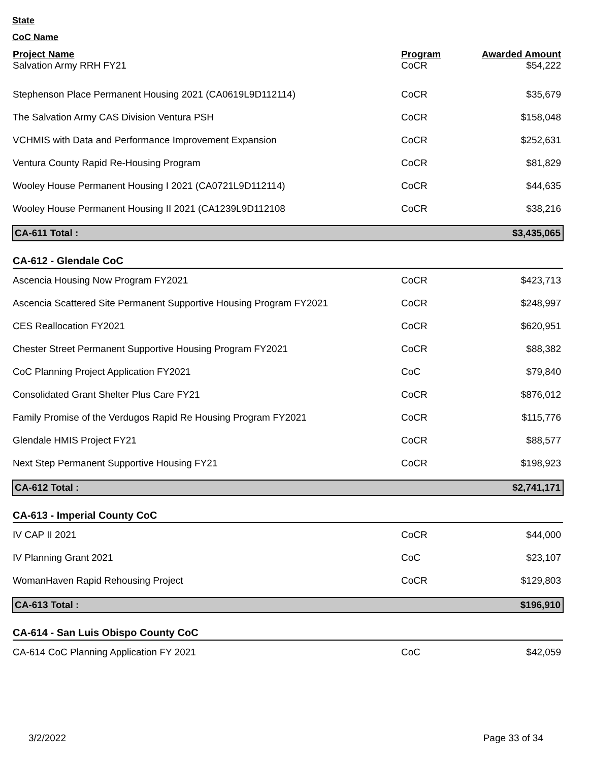State
CoC Name
| Project Name | Program | Awarded Amount |
| --- | --- | --- |
| Salvation Army RRH FY21 | CoCR | $54,222 |
| Stephenson Place Permanent Housing 2021 (CA0619L9D112114) | CoCR | $35,679 |
| The Salvation Army CAS Division Ventura PSH | CoCR | $158,048 |
| VCHMIS with Data and Performance Improvement Expansion | CoCR | $252,631 |
| Ventura County Rapid Re-Housing Program | CoCR | $81,829 |
| Wooley House Permanent Housing I 2021 (CA0721L9D112114) | CoCR | $44,635 |
| Wooley House Permanent Housing II 2021 (CA1239L9D112108 | CoCR | $38,216 |
| CA-611 Total : | | $3,435,065 |
| CA-612 - Glendale CoC | | |
| Ascencia Housing Now Program FY2021 | CoCR | $423,713 |
| Ascencia Scattered Site Permanent Supportive Housing Program FY2021 | CoCR | $248,997 |
| CES Reallocation FY2021 | CoCR | $620,951 |
| Chester Street Permanent Supportive Housing Program FY2021 | CoCR | $88,382 |
| CoC Planning Project Application FY2021 | CoC | $79,840 |
| Consolidated Grant Shelter Plus Care FY21 | CoCR | $876,012 |
| Family Promise of the Verdugos Rapid Re Housing Program FY2021 | CoCR | $115,776 |
| Glendale HMIS Project FY21 | CoCR | $88,577 |
| Next Step Permanent Supportive Housing FY21 | CoCR | $198,923 |
| CA-612 Total : | | $2,741,171 |
| CA-613 - Imperial County CoC | | |
| IV CAP II 2021 | CoCR | $44,000 |
| IV Planning Grant 2021 | CoC | $23,107 |
| WomanHaven Rapid Rehousing Project | CoCR | $129,803 |
| CA-613 Total : | | $196,910 |
| CA-614 - San Luis Obispo County CoC | | |
| CA-614 CoC Planning Application FY 2021 | CoC | $42,059 |
3/2/2022 Page 33 of 34